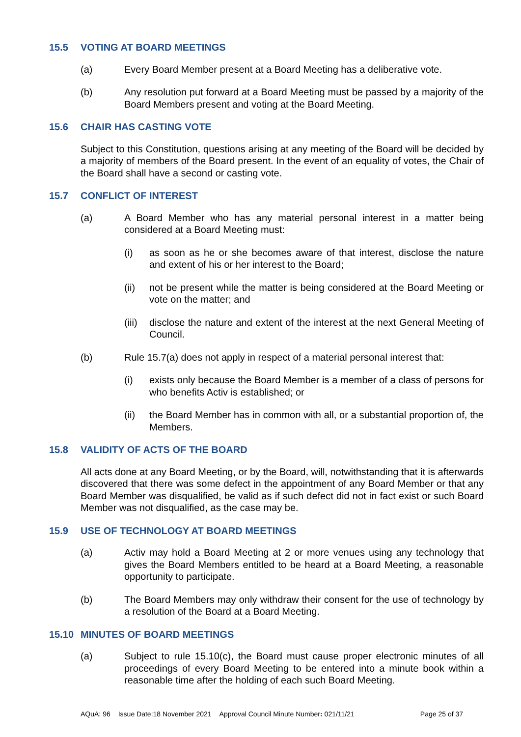15.5 VOTING AT BOARD MEETINGS
(a) Every Board Member present at a Board Meeting has a deliberative vote.
(b) Any resolution put forward at a Board Meeting must be passed by a majority of the Board Members present and voting at the Board Meeting.
15.6 CHAIR HAS CASTING VOTE
Subject to this Constitution, questions arising at any meeting of the Board will be decided by a majority of members of the Board present. In the event of an equality of votes, the Chair of the Board shall have a second or casting vote.
15.7 CONFLICT OF INTEREST
(a) A Board Member who has any material personal interest in a matter being considered at a Board Meeting must:
(i) as soon as he or she becomes aware of that interest, disclose the nature and extent of his or her interest to the Board;
(ii) not be present while the matter is being considered at the Board Meeting or vote on the matter; and
(iii) disclose the nature and extent of the interest at the next General Meeting of Council.
(b) Rule 15.7(a) does not apply in respect of a material personal interest that:
(i) exists only because the Board Member is a member of a class of persons for who benefits Activ is established; or
(ii) the Board Member has in common with all, or a substantial proportion of, the Members.
15.8 VALIDITY OF ACTS OF THE BOARD
All acts done at any Board Meeting, or by the Board, will, notwithstanding that it is afterwards discovered that there was some defect in the appointment of any Board Member or that any Board Member was disqualified, be valid as if such defect did not in fact exist or such Board Member was not disqualified, as the case may be.
15.9 USE OF TECHNOLOGY AT BOARD MEETINGS
(a) Activ may hold a Board Meeting at 2 or more venues using any technology that gives the Board Members entitled to be heard at a Board Meeting, a reasonable opportunity to participate.
(b) The Board Members may only withdraw their consent for the use of technology by a resolution of the Board at a Board Meeting.
15.10 MINUTES OF BOARD MEETINGS
(a) Subject to rule 15.10(c), the Board must cause proper electronic minutes of all proceedings of every Board Meeting to be entered into a minute book within a reasonable time after the holding of each such Board Meeting.
AQuA: 96 Issue Date:18 November 2021 Approval Council Minute Number: 021/11/21 Page 25 of 37